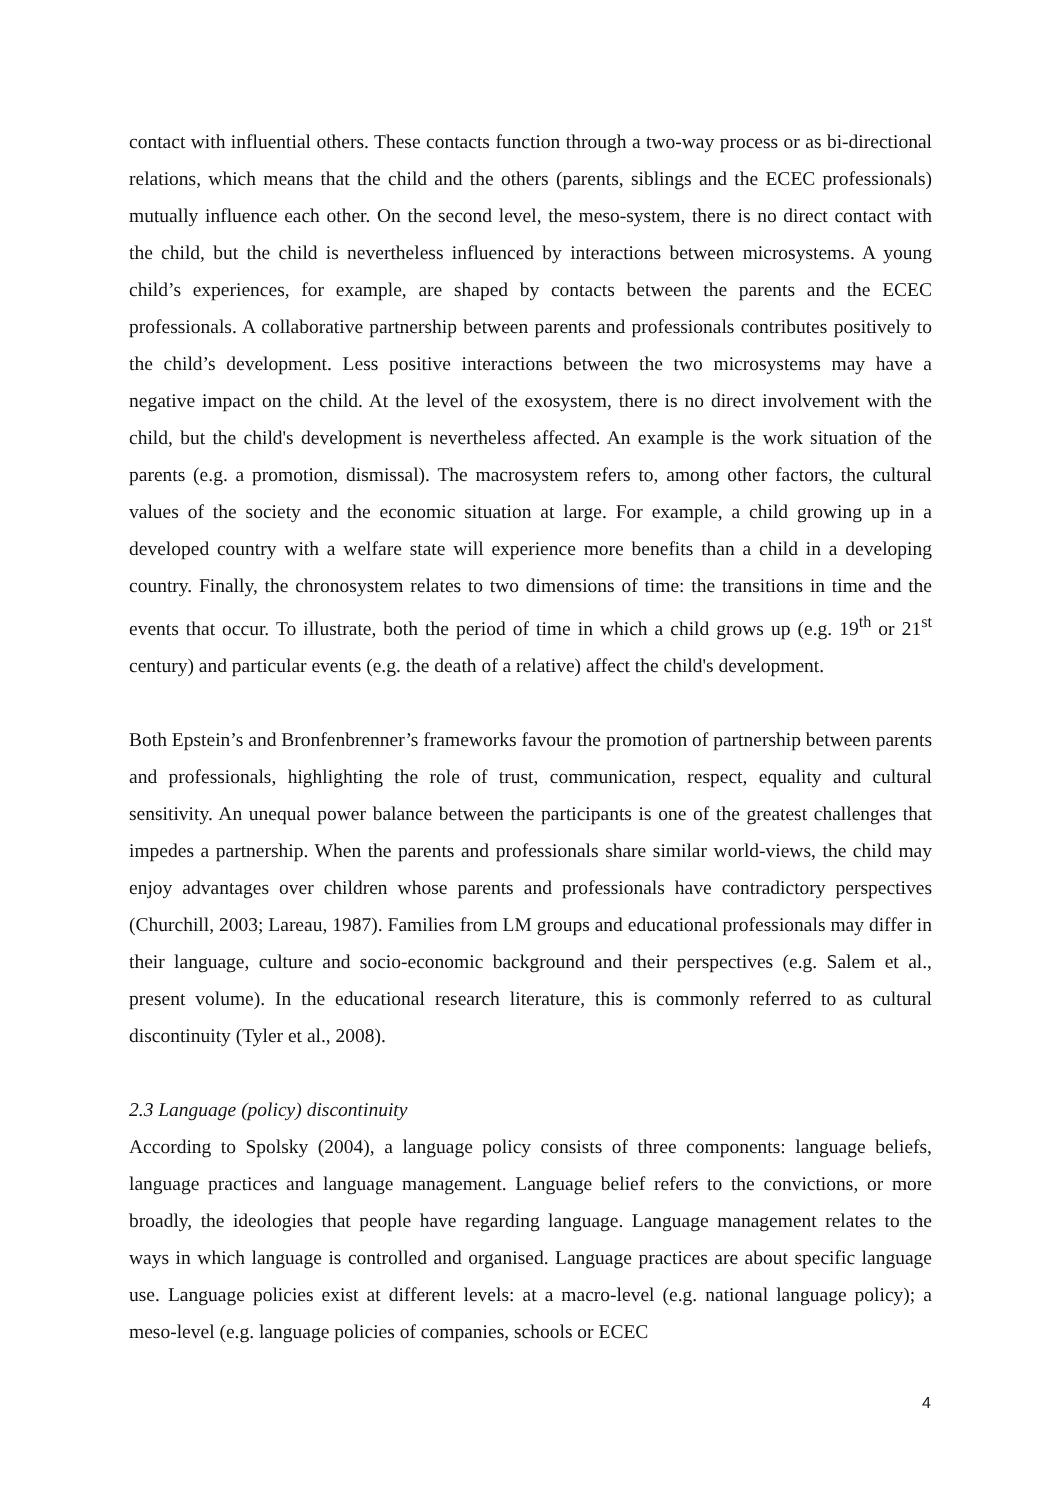contact with influential others. These contacts function through a two-way process or as bi-directional relations, which means that the child and the others (parents, siblings and the ECEC professionals) mutually influence each other. On the second level, the meso-system, there is no direct contact with the child, but the child is nevertheless influenced by interactions between microsystems. A young child’s experiences, for example, are shaped by contacts between the parents and the ECEC professionals. A collaborative partnership between parents and professionals contributes positively to the child’s development. Less positive interactions between the two microsystems may have a negative impact on the child. At the level of the exosystem, there is no direct involvement with the child, but the child's development is nevertheless affected. An example is the work situation of the parents (e.g. a promotion, dismissal). The macrosystem refers to, among other factors, the cultural values of the society and the economic situation at large. For example, a child growing up in a developed country with a welfare state will experience more benefits than a child in a developing country. Finally, the chronosystem relates to two dimensions of time: the transitions in time and the events that occur. To illustrate, both the period of time in which a child grows up (e.g. 19<sup>th</sup> or 21<sup>st</sup> century) and particular events (e.g. the death of a relative) affect the child's development.
Both Epstein’s and Bronfenbrenner’s frameworks favour the promotion of partnership between parents and professionals, highlighting the role of trust, communication, respect, equality and cultural sensitivity. An unequal power balance between the participants is one of the greatest challenges that impedes a partnership. When the parents and professionals share similar world-views, the child may enjoy advantages over children whose parents and professionals have contradictory perspectives (Churchill, 2003; Lareau, 1987). Families from LM groups and educational professionals may differ in their language, culture and socio-economic background and their perspectives (e.g. Salem et al., present volume). In the educational research literature, this is commonly referred to as cultural discontinuity (Tyler et al., 2008).
2.3 Language (policy) discontinuity
According to Spolsky (2004), a language policy consists of three components: language beliefs, language practices and language management. Language belief refers to the convictions, or more broadly, the ideologies that people have regarding language. Language management relates to the ways in which language is controlled and organised. Language practices are about specific language use. Language policies exist at different levels: at a macro-level (e.g. national language policy); a meso-level (e.g. language policies of companies, schools or ECEC
4